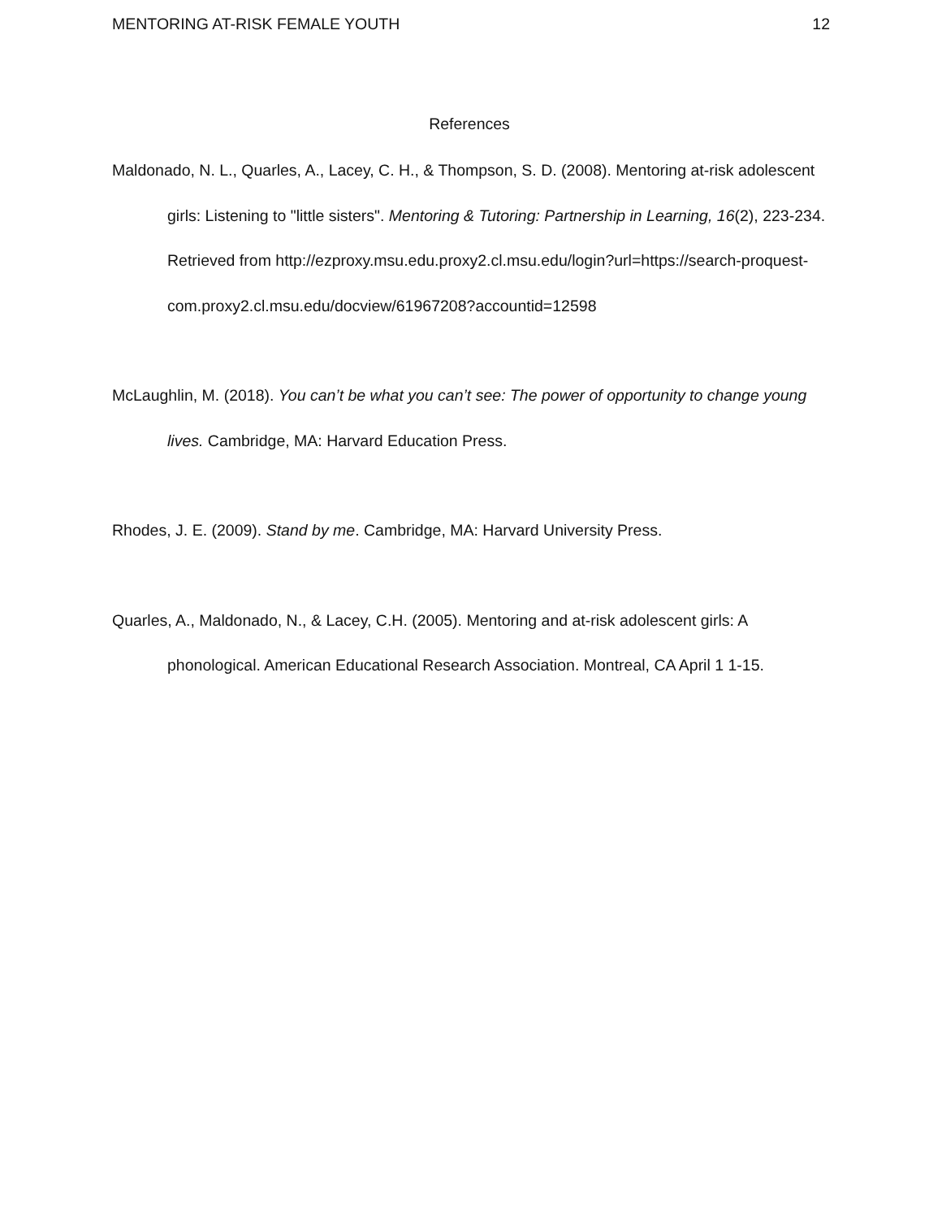MENTORING AT-RISK FEMALE YOUTH 12
References
Maldonado, N. L., Quarles, A., Lacey, C. H., & Thompson, S. D. (2008). Mentoring at-risk adolescent girls: Listening to "little sisters". Mentoring & Tutoring: Partnership in Learning, 16(2), 223-234. Retrieved from http://ezproxy.msu.edu.proxy2.cl.msu.edu/login?url=https://search-proquest-com.proxy2.cl.msu.edu/docview/61967208?accountid=12598
McLaughlin, M. (2018). You can’t be what you can’t see: The power of opportunity to change young lives. Cambridge, MA: Harvard Education Press.
Rhodes, J. E. (2009). Stand by me. Cambridge, MA: Harvard University Press.
Quarles, A., Maldonado, N., & Lacey, C.H. (2005). Mentoring and at-risk adolescent girls: A phonological. American Educational Research Association. Montreal, CA April 1 1-15.